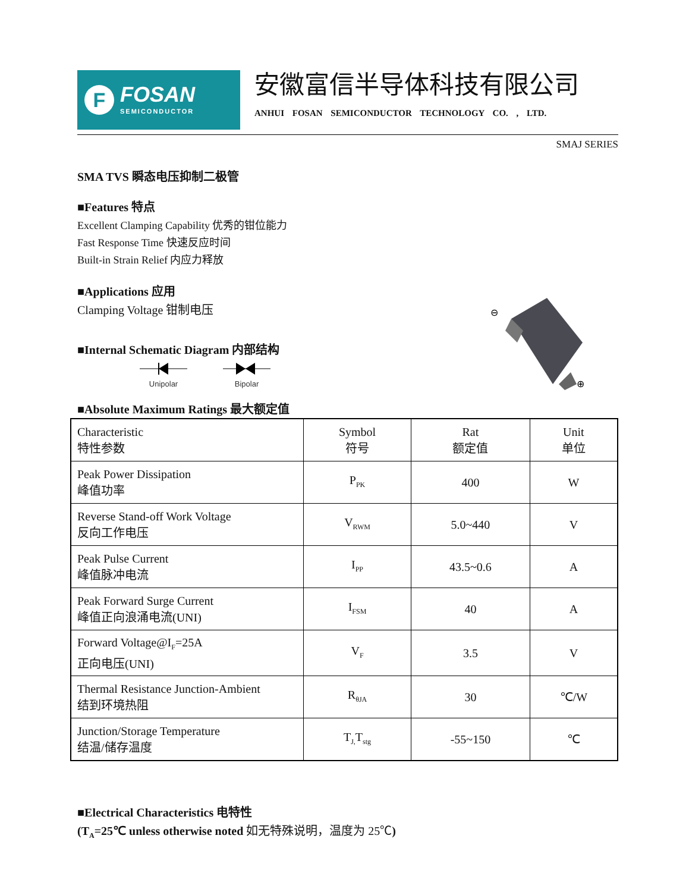F
FOSAN
SEMICONDUCTOR
安徽富信半导体科技有限公司
ANHUI FOSAN SEMICONDUCTOR TECHNOLOGY CO. , LTD.
SMAJ SERIES
SMA TVS 瞬态电压抑制二极管
■Features 特点
Excellent Clamping Capability 优秀的钳位能力
Fast Response Time 快速反应时间
Built-in Strain Relief 内应力释放
■Applications 应用
Clamping Voltage 钳制电压
■Internal Schematic Diagram 内部结构
Unipolar
Bipolar
⊖
⊕
■Absolute Maximum Ratings 最大额定值
| Characteristic 特性参数 | Symbol 符号 | Rat 额定值 | Unit 单位 |
| Peak Power Dissipation 峰值功率 | P<sub>PK</sub> | 400 | W |
| Reverse Stand-off Work Voltage 反向工作电压 | V<sub>RWM</sub> | 5.0~440 | V |
| Peak Pulse Current 峰值脉冲电流 | I<sub>PP</sub> | 43.5~0.6 | A |
| Peak Forward Surge Current 峰值正向浪涌电流(UNI) | I<sub>FSM</sub> | 40 | A |
| Forward Voltage@I<sub>F</sub>=25A 正向电压(UNI) | V<sub>F</sub> | 3.5 | V |
| Thermal Resistance Junction-Ambient 结到环境热阻 | R<sub>θJA</sub> | 30 | ℃/W |
| Junction/Storage Temperature 结温/储存温度 | T<sub>J,</sub>T<sub>stg</sub> | -55~150 | ℃ |
■Electrical Characteristics 电特性
(T<sub>A</sub>=25℃ unless otherwise noted 如无特殊说明，温度为 25℃)